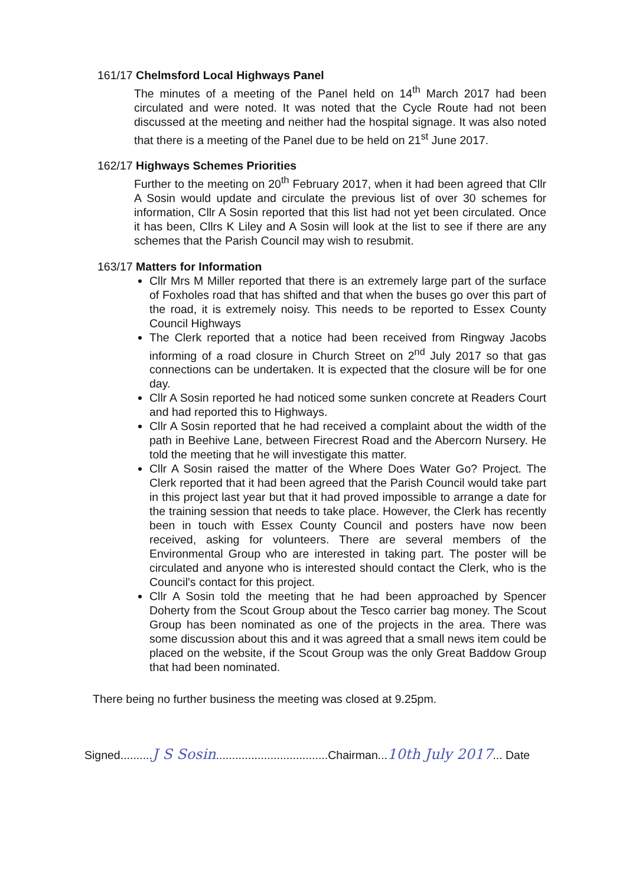161/17 Chelmsford Local Highways Panel
The minutes of a meeting of the Panel held on 14<sup>th</sup> March 2017 had been circulated and were noted. It was noted that the Cycle Route had not been discussed at the meeting and neither had the hospital signage. It was also noted that there is a meeting of the Panel due to be held on 21<sup>st</sup> June 2017.
162/17 Highways Schemes Priorities
Further to the meeting on 20<sup>th</sup> February 2017, when it had been agreed that Cllr A Sosin would update and circulate the previous list of over 30 schemes for information, Cllr A Sosin reported that this list had not yet been circulated. Once it has been, Cllrs K Liley and A Sosin will look at the list to see if there are any schemes that the Parish Council may wish to resubmit.
163/17 Matters for Information
Cllr Mrs M Miller reported that there is an extremely large part of the surface of Foxholes road that has shifted and that when the buses go over this part of the road, it is extremely noisy. This needs to be reported to Essex County Council Highways
The Clerk reported that a notice had been received from Ringway Jacobs informing of a road closure in Church Street on 2<sup>nd</sup> July 2017 so that gas connections can be undertaken. It is expected that the closure will be for one day.
Cllr A Sosin reported he had noticed some sunken concrete at Readers Court and had reported this to Highways.
Cllr A Sosin reported that he had received a complaint about the width of the path in Beehive Lane, between Firecrest Road and the Abercorn Nursery. He told the meeting that he will investigate this matter.
Cllr A Sosin raised the matter of the Where Does Water Go? Project. The Clerk reported that it had been agreed that the Parish Council would take part in this project last year but that it had proved impossible to arrange a date for the training session that needs to take place. However, the Clerk has recently been in touch with Essex County Council and posters have now been received, asking for volunteers. There are several members of the Environmental Group who are interested in taking part. The poster will be circulated and anyone who is interested should contact the Clerk, who is the Council's contact for this project.
Cllr A Sosin told the meeting that he had been approached by Spencer Doherty from the Scout Group about the Tesco carrier bag money. The Scout Group has been nominated as one of the projects in the area. There was some discussion about this and it was agreed that a small news item could be placed on the website, if the Scout Group was the only Great Baddow Group that had been nominated.
There being no further business the meeting was closed at 9.25pm.
Signed.......... J S Sosin...................................Chairman... 10th July 2017... Date